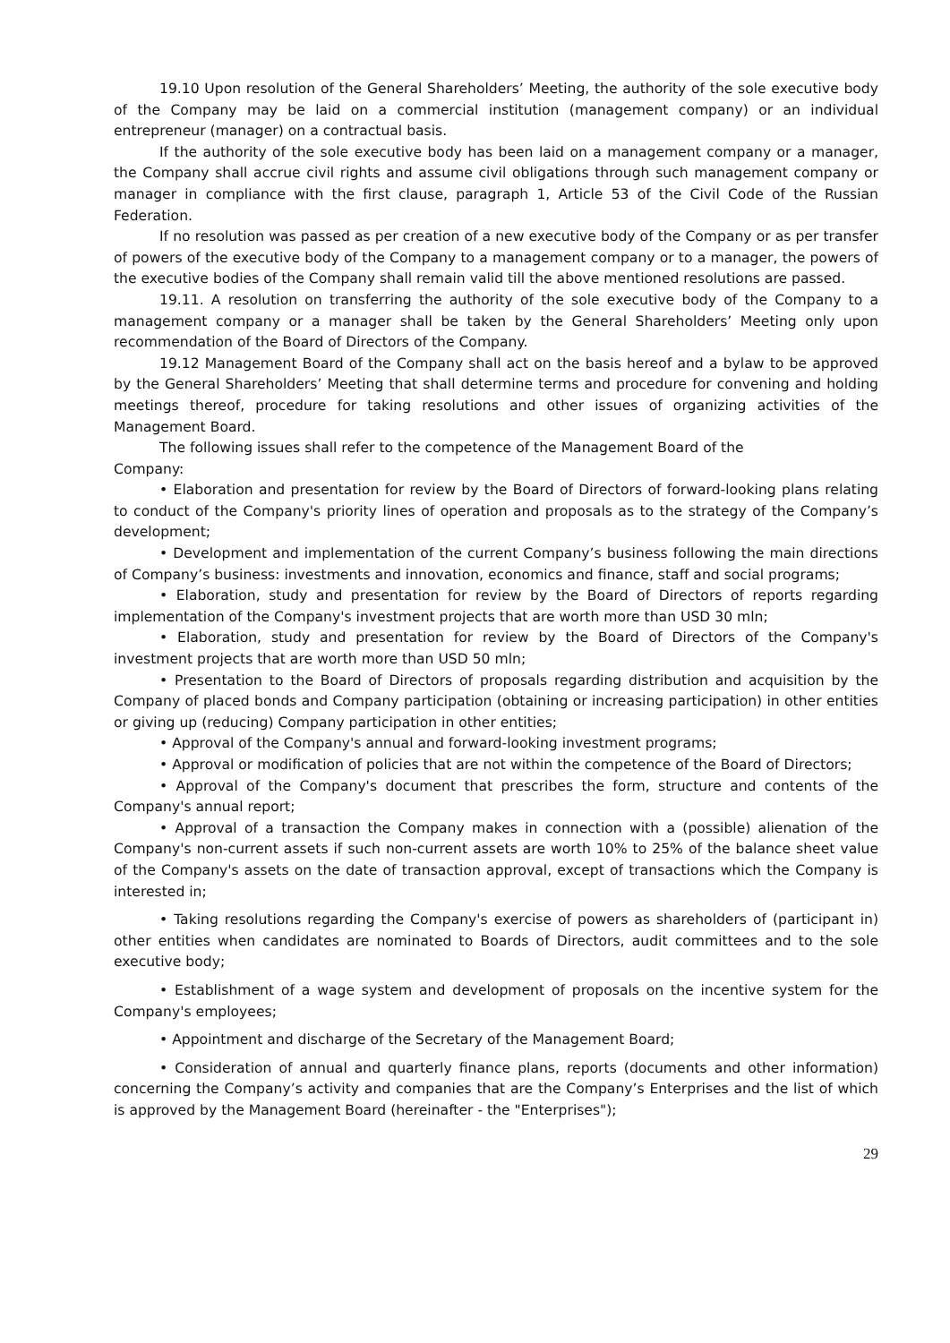19.10 Upon resolution of the General Shareholders’ Meeting, the authority of the sole executive body of the Company may be laid on a commercial institution (management company) or an individual entrepreneur (manager) on a contractual basis.
If the authority of the sole executive body has been laid on a management company or a manager, the Company shall accrue civil rights and assume civil obligations through such management company or manager in compliance with the first clause, paragraph 1, Article 53 of the Civil Code of the Russian Federation.
If no resolution was passed as per creation of a new executive body of the Company or as per transfer of powers of the executive body of the Company to a management company or to a manager, the powers of the executive bodies of the Company shall remain valid till the above mentioned resolutions are passed.
19.11. A resolution on transferring the authority of the sole executive body of the Company to a management company or a manager shall be taken by the General Shareholders’ Meeting only upon recommendation of the Board of Directors of the Company.
19.12 Management Board of the Company shall act on the basis hereof and a bylaw to be approved by the General Shareholders’ Meeting that shall determine terms and procedure for convening and holding meetings thereof, procedure for taking resolutions and other issues of organizing activities of the Management Board.
The following issues shall refer to the competence of the Management Board of the
Company:
• Elaboration and presentation for review by the Board of Directors of forward-looking plans relating to conduct of the Company's priority lines of operation and proposals as to the strategy of the Company’s development;
• Development and implementation of the current Company’s business following the main directions of Company’s business: investments and innovation, economics and finance, staff and social programs;
• Elaboration, study and presentation for review by the Board of Directors of reports regarding implementation of the Company's investment projects that are worth more than USD 30 mln;
• Elaboration, study and presentation for review by the Board of Directors of the Company's investment projects that are worth more than USD 50 mln;
• Presentation to the Board of Directors of proposals regarding distribution and acquisition by the Company of placed bonds and Company participation (obtaining or increasing participation) in other entities or giving up (reducing) Company participation in other entities;
• Approval of the Company's annual and forward-looking investment programs;
• Approval or modification of policies that are not within the competence of the Board of Directors;
• Approval of the Company's document that prescribes the form, structure and contents of the Company's annual report;
• Approval of a transaction the Company makes in connection with a (possible) alienation of the Company's non-current assets if such non-current assets are worth 10% to 25% of the balance sheet value of the Company's assets on the date of transaction approval, except of transactions which the Company is interested in;
• Taking resolutions regarding the Company's exercise of powers as shareholders of (participant in) other entities when candidates are nominated to Boards of Directors, audit committees and to the sole executive body;
• Establishment of a wage system and development of proposals on the incentive system for the Company's employees;
• Appointment and discharge of the Secretary of the Management Board;
• Consideration of annual and quarterly finance plans, reports (documents and other information) concerning the Company’s activity and companies that are the Company’s Enterprises and the list of which is approved by the Management Board (hereinafter - the "Enterprises");
29